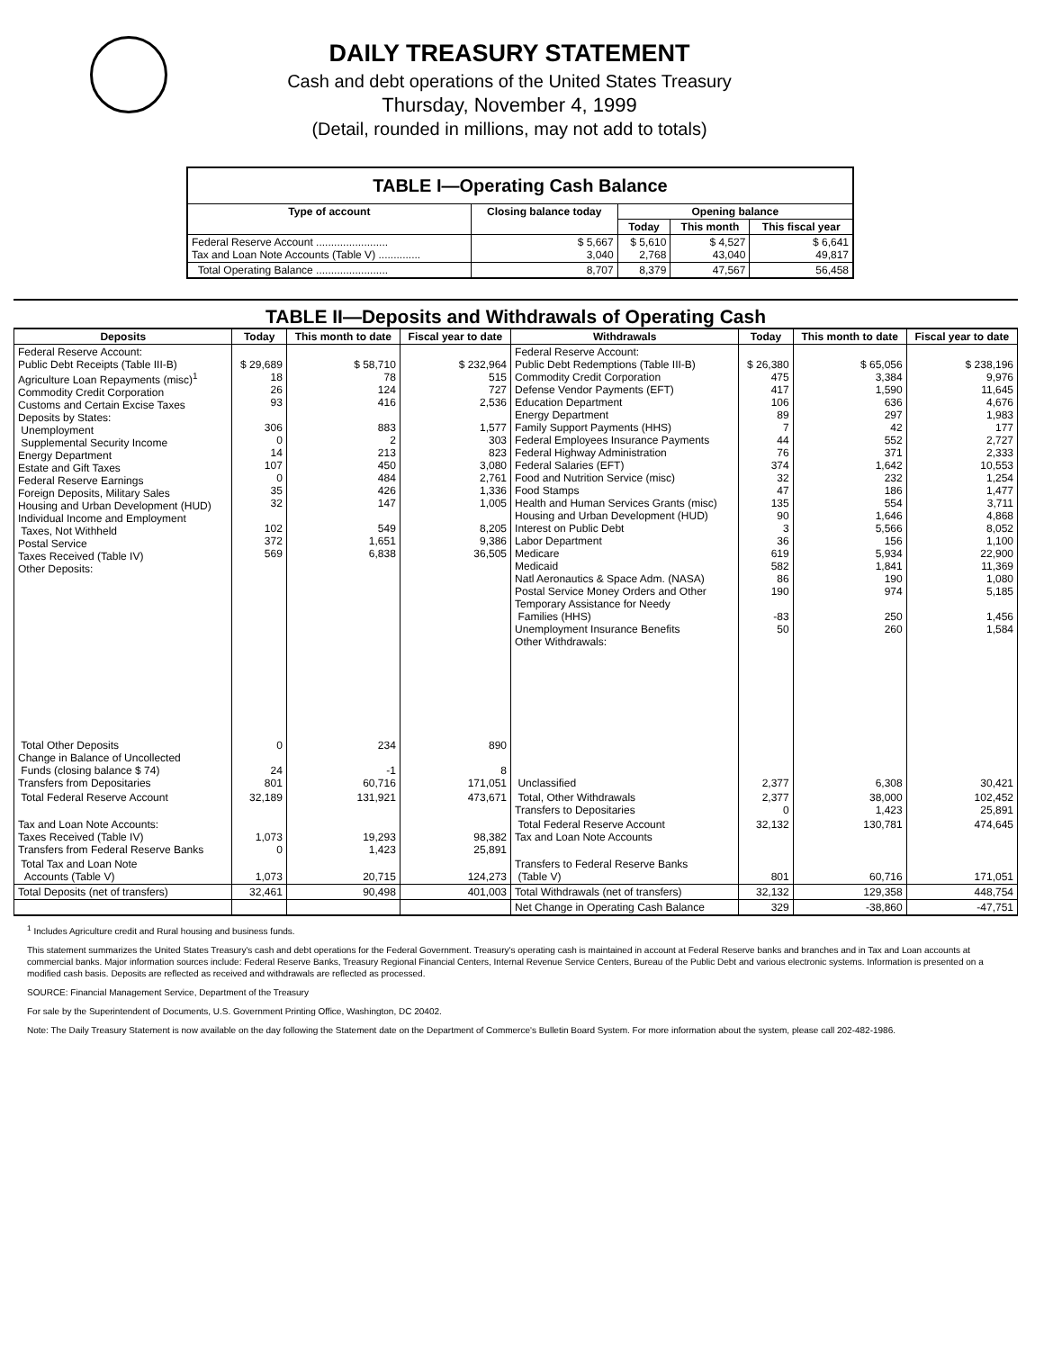DAILY TREASURY STATEMENT
Cash and debt operations of the United States Treasury
Thursday, November 4, 1999
(Detail, rounded in millions, may not add to totals)
| TABLE I—Operating Cash Balance | | | | |
| Type of account | Closing balance today | Opening balance | | |
| | | Today | This month | This fiscal year |
| Federal Reserve Account ........................ Tax and Loan Note Accounts (Table V) .............. | $ 5,667 3,040 | $ 5,610 2,768 | $ 4,527 43,040 | $ 6,641 49,817 |
| Total Operating Balance ........................ | 8,707 | 8,379 | 47,567 | 56,458 |
TABLE II—Deposits and Withdrawals of Operating Cash
| Deposits | Today | This month to date | Fiscal year to date | Withdrawals | Today | This month to date | Fiscal year to date |
| --- | --- | --- | --- | --- | --- | --- | --- |
| Federal Reserve Account: Public Debt Receipts (Table III-B) Agriculture Loan Repayments (misc)<sup>1</sup> Commodity Credit Corporation Customs and Certain Excise Taxes Deposits by States: Unemployment Supplemental Security Income Energy Department Estate and Gift Taxes Federal Reserve Earnings Foreign Deposits, Military Sales Housing and Urban Development (HUD) Individual Income and Employment Taxes, Not Withheld Postal Service Taxes Received (Table IV) Other Deposits: | $ 29,689 18 26 93 306 0 14 107 0 35 32 102 372 569 | $ 58,710 78 124 416 883 2 213 450 484 426 147 549 1,651 6,838 | $ 232,964 515 727 2,536 1,577 303 823 3,080 2,761 1,336 1,005 8,205 9,386 36,505 | Federal Reserve Account: Public Debt Redemptions (Table III-B) Commodity Credit Corporation Defense Vendor Payments (EFT) Education Department Energy Department Family Support Payments (HHS) Federal Employees Insurance Payments Federal Highway Administration Federal Salaries (EFT) Food and Nutrition Service (misc) Food Stamps Health and Human Services Grants (misc) Housing and Urban Development (HUD) Interest on Public Debt Labor Department Medicare Medicaid Natl Aeronautics & Space Adm. (NASA) Postal Service Money Orders and Other Temporary Assistance for Needy Families (HHS) Unemployment Insurance Benefits Other Withdrawals: | $ 26,380 475 417 106 89 7 44 76 374 32 47 135 90 3 36 619 582 86 190 -83 50 | $ 65,056 3,384 1,590 636 297 42 552 371 1,642 232 186 554 1,646 5,566 156 5,934 1,841 190 974 250 260 | $ 238,196 9,976 11,645 4,676 1,983 177 2,727 2,333 10,553 1,254 1,477 3,711 4,868 8,052 1,100 22,900 11,369 1,080 5,185 1,456 1,584 |
| Total Other Deposits Change in Balance of Uncollected Funds (closing balance $ 74) Transfers from Depositaries | 0 24 801 | 234 -1 60,716 | 890 8 171,051 | Unclassified | 2,377 | 6,308 | 30,421 |
| Total Federal Reserve Account | 32,189 | 131,921 | 473,671 | Total, Other Withdrawals Transfers to Depositaries | 2,377 0 | 38,000 1,423 | 102,452 25,891 |
| Tax and Loan Note Accounts: Taxes Received (Table IV) Transfers from Federal Reserve Banks | 1,073 0 | 19,293 1,423 | 98,382 25,891 | Total Federal Reserve Account Tax and Loan Note Accounts | 32,132 | 130,781 | 474,645 |
| Total Tax and Loan Note Accounts (Table V) | 1,073 | 20,715 | 124,273 | Transfers to Federal Reserve Banks (Table V) | 801 | 60,716 | 171,051 |
| Total Deposits (net of transfers) | 32,461 | 90,498 | 401,003 | Total Withdrawals (net of transfers) | 32,132 | 129,358 | 448,754 |
| | | | | Net Change in Operating Cash Balance | 329 | -38,860 | -47,751 |
<sup>1</sup> Includes Agriculture credit and Rural housing and business funds.
This statement summarizes the United States Treasury's cash and debt operations for the Federal Government. Treasury's operating cash is maintained in account at Federal Reserve banks and branches and in Tax and Loan accounts at commercial banks. Major information sources include: Federal Reserve Banks, Treasury Regional Financial Centers, Internal Revenue Service Centers, Bureau of the Public Debt and various electronic systems. Information is presented on a modified cash basis. Deposits are reflected as received and withdrawals are reflected as processed.
SOURCE: Financial Management Service, Department of the Treasury
For sale by the Superintendent of Documents, U.S. Government Printing Office, Washington, DC 20402.
Note: The Daily Treasury Statement is now available on the day following the Statement date on the Department of Commerce's Bulletin Board System. For more information about the system, please call 202-482-1986.